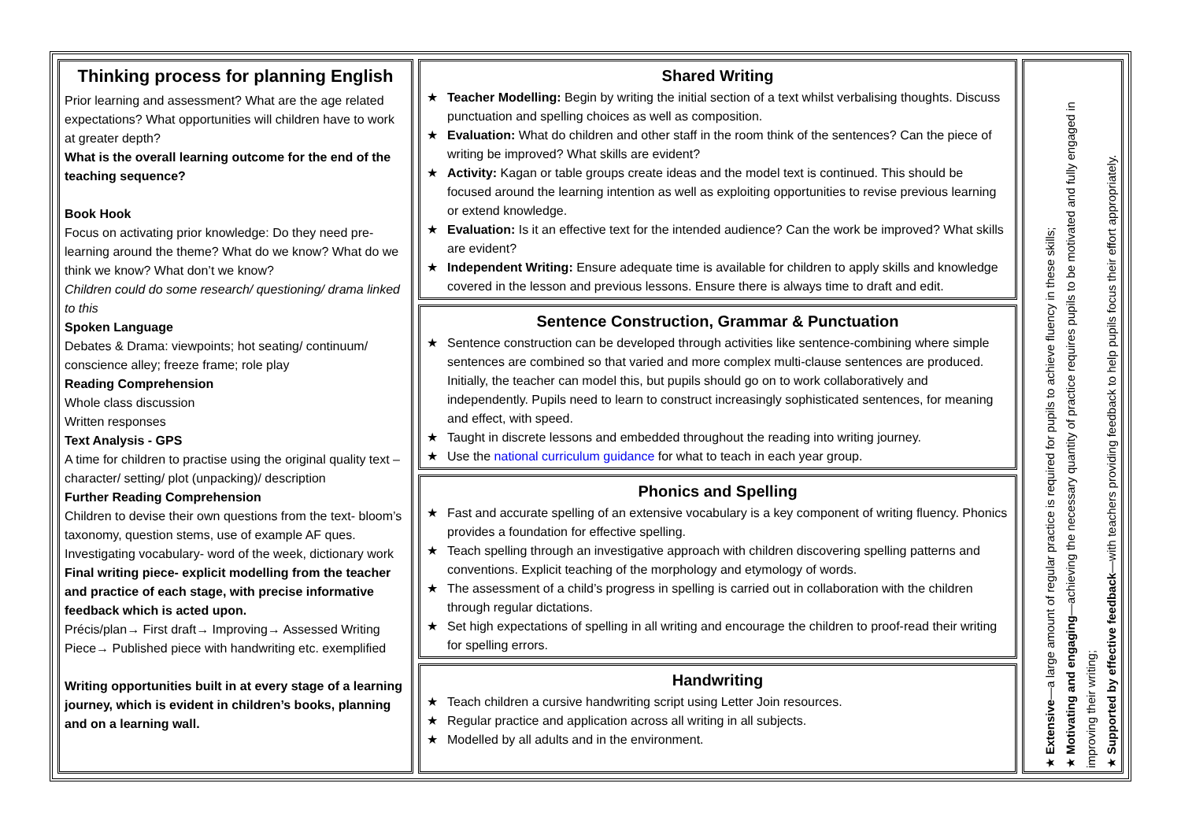Thinking process for planning English
Prior learning and assessment? What are the age related expectations? What opportunities will children have to work at greater depth?
What is the overall learning outcome for the end of the teaching sequence?
Book Hook
Focus on activating prior knowledge: Do they need pre-learning around the theme? What do we know? What do we think we know? What don’t we know?
Children could do some research/ questioning/ drama linked to this
Spoken Language
Debates & Drama: viewpoints; hot seating/ continuum/ conscience alley; freeze frame; role play
Reading Comprehension
Whole class discussion
Written responses
Text Analysis - GPS
A time for children to practise using the original quality text – character/ setting/ plot (unpacking)/ description
Further Reading Comprehension
Children to devise their own questions from the text- bloom’s taxonomy, question stems, use of example AF ques. Investigating vocabulary- word of the week, dictionary work
Final writing piece- explicit modelling from the teacher and practice of each stage, with precise informative feedback which is acted upon.
Précis/plan→ First draft→ Improving→ Assessed Writing Piece→ Published piece with handwriting etc. exemplified
Writing opportunities built in at every stage of a learning journey, which is evident in children’s books, planning and on a learning wall.
Shared Writing
★ Teacher Modelling: Begin by writing the initial section of a text whilst verbalising thoughts. Discuss punctuation and spelling choices as well as composition.
★ Evaluation: What do children and other staff in the room think of the sentences? Can the piece of writing be improved? What skills are evident?
★ Activity: Kagan or table groups create ideas and the model text is continued. This should be focused around the learning intention as well as exploiting opportunities to revise previous learning or extend knowledge.
★ Evaluation: Is it an effective text for the intended audience? Can the work be improved? What skills are evident?
★ Independent Writing: Ensure adequate time is available for children to apply skills and knowledge covered in the lesson and previous lessons. Ensure there is always time to draft and edit.
Sentence Construction, Grammar & Punctuation
★ Sentence construction can be developed through activities like sentence-combining where simple sentences are combined so that varied and more complex multi-clause sentences are produced. Initially, the teacher can model this, but pupils should go on to work collaboratively and independently. Pupils need to learn to construct increasingly sophisticated sentences, for meaning and effect, with speed.
★ Taught in discrete lessons and embedded throughout the reading into writing journey.
★ Use the national curriculum guidance for what to teach in each year group.
Phonics and Spelling
★ Fast and accurate spelling of an extensive vocabulary is a key component of writing fluency. Phonics provides a foundation for effective spelling.
★ Teach spelling through an investigative approach with children discovering spelling patterns and conventions. Explicit teaching of the morphology and etymology of words.
★ The assessment of a child’s progress in spelling is carried out in collaboration with the children through regular dictations.
★ Set high expectations of spelling in all writing and encourage the children to proof-read their writing for spelling errors.
Handwriting
★ Teach children a cursive handwriting script using Letter Join resources.
★ Regular practice and application across all writing in all subjects.
★ Modelled by all adults and in the environment.
★ Extensive—a large amount of regular practice is required for pupils to achieve fluency in these skills;
★ Motivating and engaging—achieving the necessary quantity of practice requires pupils to be motivated and fully engaged in improving their writing;
★ Supported by effective feedback—with teachers providing feedback to help pupils focus their effort appropriately.